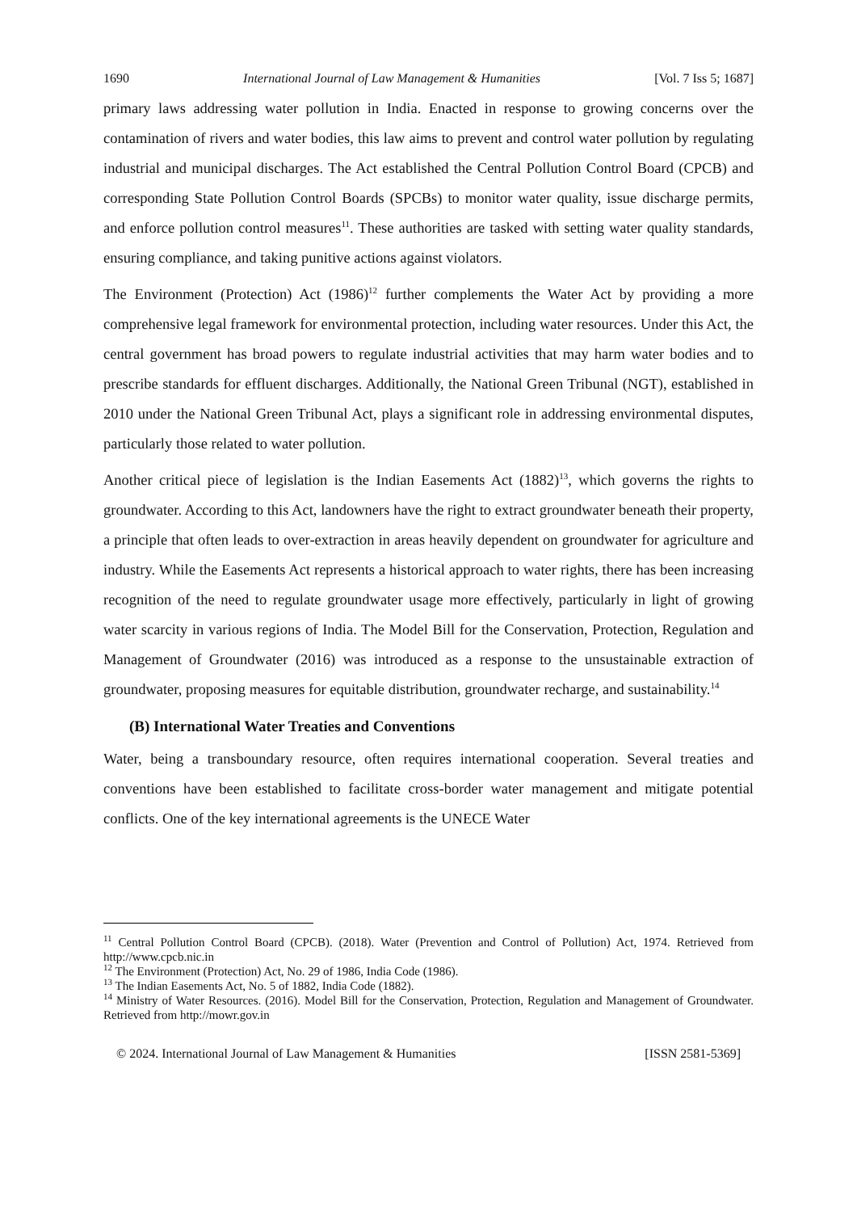1690 International Journal of Law Management & Humanities [Vol. 7 Iss 5; 1687]
primary laws addressing water pollution in India. Enacted in response to growing concerns over the contamination of rivers and water bodies, this law aims to prevent and control water pollution by regulating industrial and municipal discharges. The Act established the Central Pollution Control Board (CPCB) and corresponding State Pollution Control Boards (SPCBs) to monitor water quality, issue discharge permits, and enforce pollution control measures<sup>11</sup>. These authorities are tasked with setting water quality standards, ensuring compliance, and taking punitive actions against violators.
The Environment (Protection) Act (1986)<sup>12</sup> further complements the Water Act by providing a more comprehensive legal framework for environmental protection, including water resources. Under this Act, the central government has broad powers to regulate industrial activities that may harm water bodies and to prescribe standards for effluent discharges. Additionally, the National Green Tribunal (NGT), established in 2010 under the National Green Tribunal Act, plays a significant role in addressing environmental disputes, particularly those related to water pollution.
Another critical piece of legislation is the Indian Easements Act (1882)<sup>13</sup>, which governs the rights to groundwater. According to this Act, landowners have the right to extract groundwater beneath their property, a principle that often leads to over-extraction in areas heavily dependent on groundwater for agriculture and industry. While the Easements Act represents a historical approach to water rights, there has been increasing recognition of the need to regulate groundwater usage more effectively, particularly in light of growing water scarcity in various regions of India. The Model Bill for the Conservation, Protection, Regulation and Management of Groundwater (2016) was introduced as a response to the unsustainable extraction of groundwater, proposing measures for equitable distribution, groundwater recharge, and sustainability.<sup>14</sup>
(B) International Water Treaties and Conventions
Water, being a transboundary resource, often requires international cooperation. Several treaties and conventions have been established to facilitate cross-border water management and mitigate potential conflicts. One of the key international agreements is the UNECE Water
<sup>11</sup> Central Pollution Control Board (CPCB). (2018). Water (Prevention and Control of Pollution) Act, 1974. Retrieved from http://www.cpcb.nic.in
<sup>12</sup> The Environment (Protection) Act, No. 29 of 1986, India Code (1986).
<sup>13</sup> The Indian Easements Act, No. 5 of 1882, India Code (1882).
<sup>14</sup> Ministry of Water Resources. (2016). Model Bill for the Conservation, Protection, Regulation and Management of Groundwater. Retrieved from http://mowr.gov.in
© 2024. International Journal of Law Management & Humanities [ISSN 2581-5369]